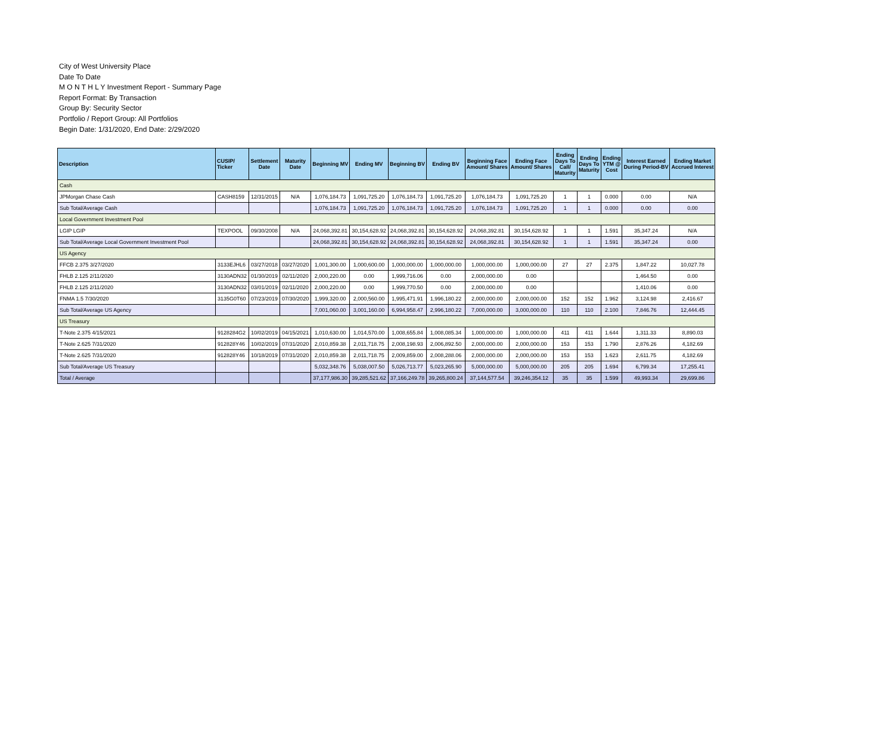City of West University Place
Date To Date
M O N T H L Y Investment Report - Summary Page
Report Format: By Transaction
Group By: Security Sector
Portfolio / Report Group: All Portfolios
Begin Date: 1/31/2020, End Date: 2/29/2020
| Description | CUSIP/ Ticker | Settlement Date | Maturity Date | Beginning MV | Ending MV | Beginning BV | Ending BV | Beginning Face Amount/ Shares | Ending Face Amount/ Shares | Ending Days To Call/ Maturity | Ending Days To Maturity | Ending YTM @ Cost | Interest Earned During Period-BV | Ending Market Accrued Interest |
| --- | --- | --- | --- | --- | --- | --- | --- | --- | --- | --- | --- | --- | --- | --- |
| Cash | | | | | | | | | | | | | | |
| JPMorgan Chase Cash | CASH8159 | 12/31/2015 | N/A | 1,076,184.73 | 1,091,725.20 | 1,076,184.73 | 1,091,725.20 | 1,076,184.73 | 1,091,725.20 | 1 | 1 | 0.000 | 0.00 | N/A |
| Sub Total/Average Cash | | | | 1,076,184.73 | 1,091,725.20 | 1,076,184.73 | 1,091,725.20 | 1,076,184.73 | 1,091,725.20 | 1 | 1 | 0.000 | 0.00 | 0.00 |
| Local Government Investment Pool | | | | | | | | | | | | | | |
| LGIP LGIP | TEXPOOL | 09/30/2008 | N/A | 24,068,392.81 | 30,154,628.92 | 24,068,392.81 | 30,154,628.92 | 24,068,392.81 | 30,154,628.92 | 1 | 1 | 1.591 | 35,347.24 | N/A |
| Sub Total/Average Local Government Investment Pool | | | | 24,068,392.81 | 30,154,628.92 | 24,068,392.81 | 30,154,628.92 | 24,068,392.81 | 30,154,628.92 | 1 | 1 | 1.591 | 35,347.24 | 0.00 |
| US Agency | | | | | | | | | | | | | | |
| FFCB 2.375 3/27/2020 | 3133EJHL6 | 03/27/2018 | 03/27/2020 | 1,001,300.00 | 1,000,600.00 | 1,000,000.00 | 1,000,000.00 | 1,000,000.00 | 1,000,000.00 | 27 | 27 | 2.375 | 1,847.22 | 10,027.78 |
| FHLB 2.125 2/11/2020 | 3130ADN32 | 01/30/2019 | 02/11/2020 | 2,000,220.00 | 0.00 | 1,999,716.06 | 0.00 | 2,000,000.00 | 0.00 | | | | 1,464.50 | 0.00 |
| FHLB 2.125 2/11/2020 | 3130ADN32 | 03/01/2019 | 02/11/2020 | 2,000,220.00 | 0.00 | 1,999,770.50 | 0.00 | 2,000,000.00 | 0.00 | | | | 1,410.06 | 0.00 |
| FNMA 1.5 7/30/2020 | 3135G0T60 | 07/23/2019 | 07/30/2020 | 1,999,320.00 | 2,000,560.00 | 1,995,471.91 | 1,996,180.22 | 2,000,000.00 | 2,000,000.00 | 152 | 152 | 1.962 | 3,124.98 | 2,416.67 |
| Sub Total/Average US Agency | | | | 7,001,060.00 | 3,001,160.00 | 6,994,958.47 | 2,996,180.22 | 7,000,000.00 | 3,000,000.00 | 110 | 110 | 2.100 | 7,846.76 | 12,444.45 |
| US Treasury | | | | | | | | | | | | | | |
| T-Note 2.375 4/15/2021 | 9128284G2 | 10/02/2019 | 04/15/2021 | 1,010,630.00 | 1,014,570.00 | 1,008,655.84 | 1,008,085.34 | 1,000,000.00 | 1,000,000.00 | 411 | 411 | 1.644 | 1,311.33 | 8,890.03 |
| T-Note 2.625 7/31/2020 | 912828Y46 | 10/02/2019 | 07/31/2020 | 2,010,859.38 | 2,011,718.75 | 2,008,198.93 | 2,006,892.50 | 2,000,000.00 | 2,000,000.00 | 153 | 153 | 1.790 | 2,876.26 | 4,182.69 |
| T-Note 2.625 7/31/2020 | 912828Y46 | 10/18/2019 | 07/31/2020 | 2,010,859.38 | 2,011,718.75 | 2,009,859.00 | 2,008,288.06 | 2,000,000.00 | 2,000,000.00 | 153 | 153 | 1.623 | 2,611.75 | 4,182.69 |
| Sub Total/Average US Treasury | | | | 5,032,348.76 | 5,038,007.50 | 5,026,713.77 | 5,023,265.90 | 5,000,000.00 | 5,000,000.00 | 205 | 205 | 1.694 | 6,799.34 | 17,255.41 |
| Total / Average | | | | 37,177,986.30 | 39,285,521.62 | 37,166,249.78 | 39,265,800.24 | 37,144,577.54 | 39,246,354.12 | 35 | 35 | 1.599 | 49,993.34 | 29,699.86 |